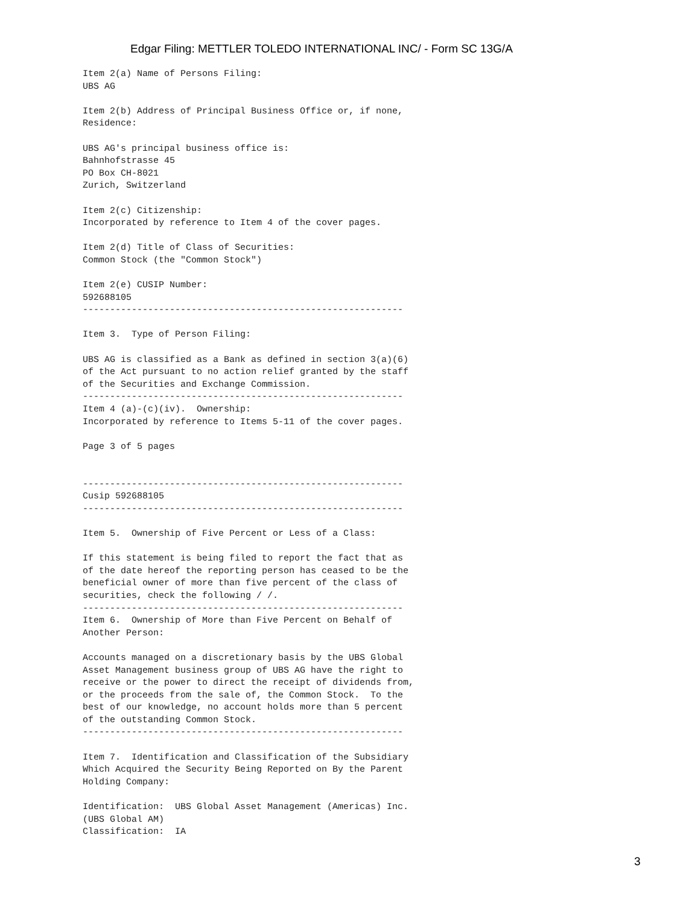Edgar Filing: METTLER TOLEDO INTERNATIONAL INC/ - Form SC 13G/A
Item 2(a) Name of Persons Filing:
UBS AG

Item 2(b) Address of Principal Business Office or, if none,
Residence:

UBS AG's principal business office is:
Bahnhofstrasse 45
PO Box CH-8021
Zurich, Switzerland

Item 2(c) Citizenship:
Incorporated by reference to Item 4 of the cover pages.

Item 2(d) Title of Class of Securities:
Common Stock (the "Common Stock")

Item 2(e) CUSIP Number:
592688105
-----------------------------------------------------------

Item 3.  Type of Person Filing:

UBS AG is classified as a Bank as defined in section 3(a)(6)
of the Act pursuant to no action relief granted by the staff
of the Securities and Exchange Commission.
-----------------------------------------------------------
Item 4 (a)-(c)(iv).  Ownership:
Incorporated by reference to Items 5-11 of the cover pages.

Page 3 of 5 pages


-----------------------------------------------------------
Cusip 592688105
-----------------------------------------------------------

Item 5.  Ownership of Five Percent or Less of a Class:

If this statement is being filed to report the fact that as
of the date hereof the reporting person has ceased to be the
beneficial owner of more than five percent of the class of
securities, check the following / /.
-----------------------------------------------------------
Item 6.  Ownership of More than Five Percent on Behalf of
Another Person:

Accounts managed on a discretionary basis by the UBS Global
Asset Management business group of UBS AG have the right to
receive or the power to direct the receipt of dividends from,
or the proceeds from the sale of, the Common Stock.  To the
best of our knowledge, no account holds more than 5 percent
of the outstanding Common Stock.
-----------------------------------------------------------

Item 7.  Identification and Classification of the Subsidiary
Which Acquired the Security Being Reported on By the Parent
Holding Company:

Identification:  UBS Global Asset Management (Americas) Inc.
(UBS Global AM)
Classification:  IA
3